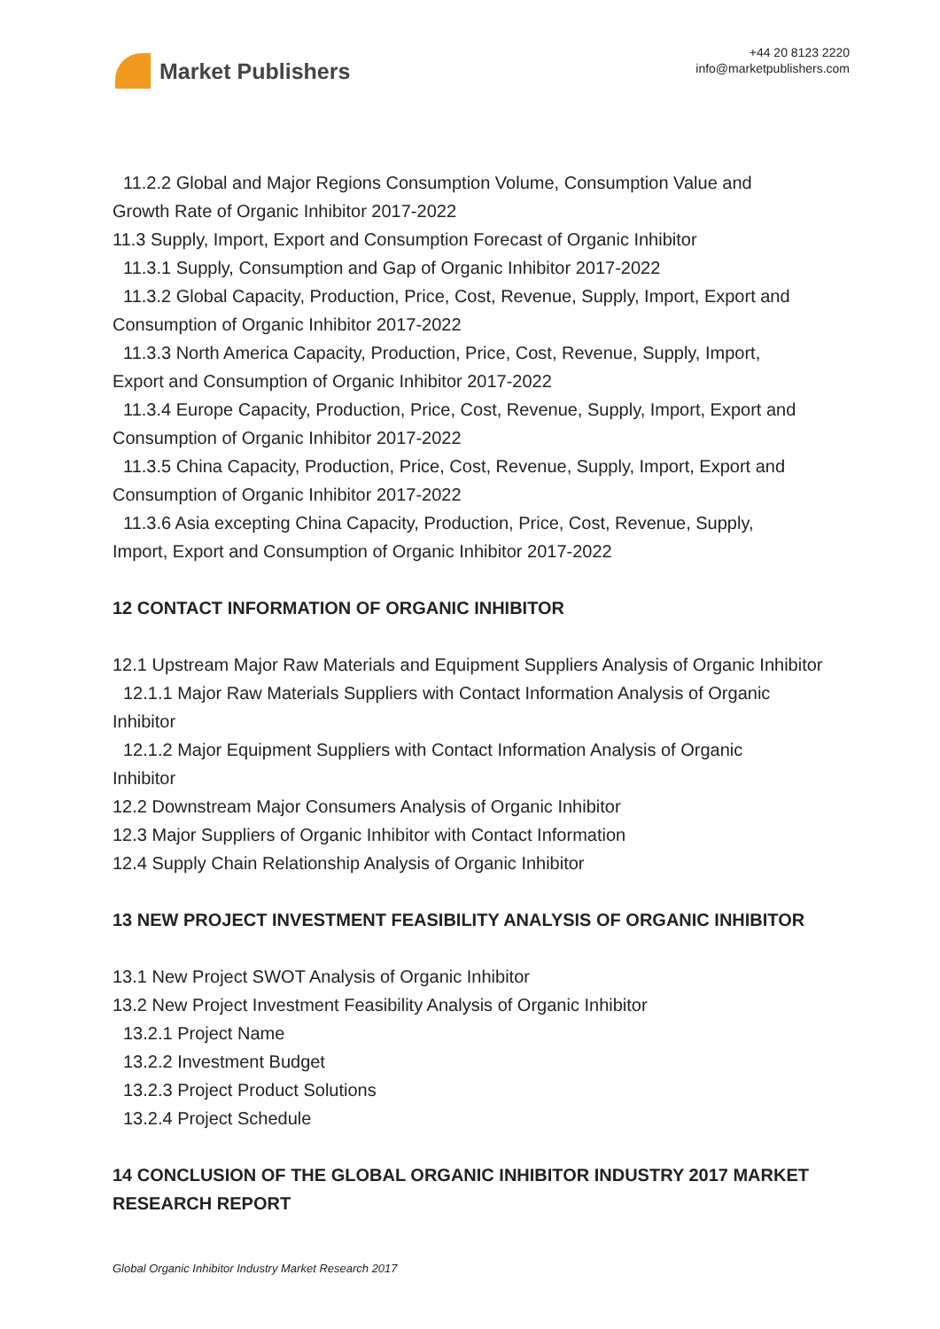Market Publishers
+44 20 8123 2220
info@marketpublishers.com
11.2.2 Global and Major Regions Consumption Volume, Consumption Value and
Growth Rate of Organic Inhibitor 2017-2022
11.3 Supply, Import, Export and Consumption Forecast of Organic Inhibitor
11.3.1 Supply, Consumption and Gap of Organic Inhibitor 2017-2022
11.3.2 Global Capacity, Production, Price, Cost, Revenue, Supply, Import, Export and
Consumption of Organic Inhibitor 2017-2022
11.3.3 North America Capacity, Production, Price, Cost, Revenue, Supply, Import,
Export and Consumption of Organic Inhibitor 2017-2022
11.3.4 Europe Capacity, Production, Price, Cost, Revenue, Supply, Import, Export and
Consumption of Organic Inhibitor 2017-2022
11.3.5 China Capacity, Production, Price, Cost, Revenue, Supply, Import, Export and
Consumption of Organic Inhibitor 2017-2022
11.3.6 Asia excepting China Capacity, Production, Price, Cost, Revenue, Supply,
Import, Export and Consumption of Organic Inhibitor 2017-2022
12 CONTACT INFORMATION OF ORGANIC INHIBITOR
12.1 Upstream Major Raw Materials and Equipment Suppliers Analysis of Organic Inhibitor
12.1.1 Major Raw Materials Suppliers with Contact Information Analysis of Organic
Inhibitor
12.1.2 Major Equipment Suppliers with Contact Information Analysis of Organic
Inhibitor
12.2 Downstream Major Consumers Analysis of Organic Inhibitor
12.3 Major Suppliers of Organic Inhibitor with Contact Information
12.4 Supply Chain Relationship Analysis of Organic Inhibitor
13 NEW PROJECT INVESTMENT FEASIBILITY ANALYSIS OF ORGANIC INHIBITOR
13.1 New Project SWOT Analysis of Organic Inhibitor
13.2 New Project Investment Feasibility Analysis of Organic Inhibitor
13.2.1 Project Name
13.2.2 Investment Budget
13.2.3 Project Product Solutions
13.2.4 Project Schedule
14 CONCLUSION OF THE GLOBAL ORGANIC INHIBITOR INDUSTRY 2017 MARKET RESEARCH REPORT
Global Organic Inhibitor Industry Market Research 2017